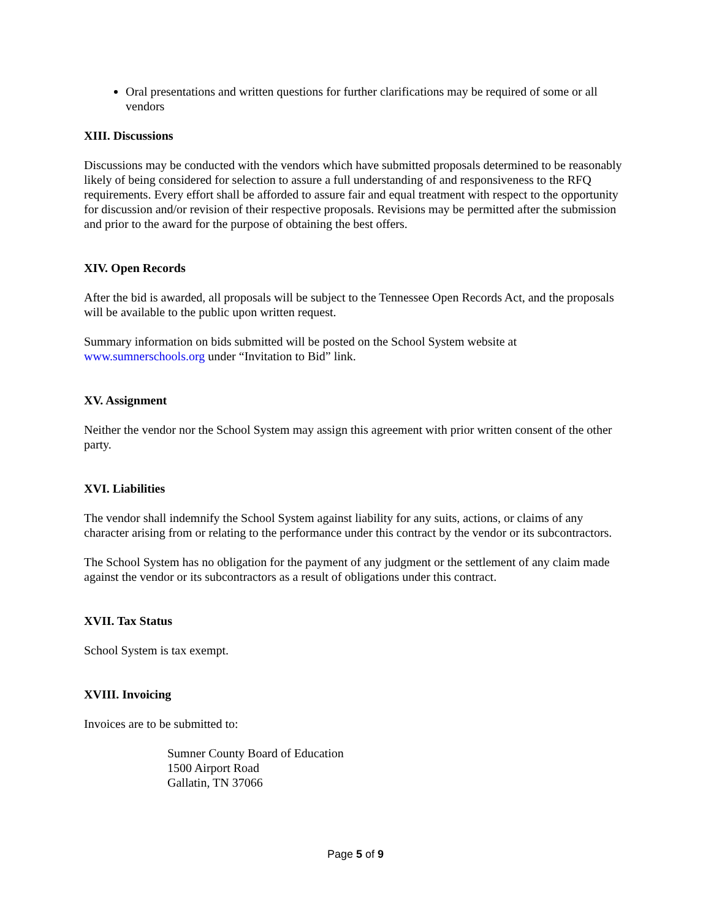Oral presentations and written questions for further clarifications may be required of some or all vendors
XIII. Discussions
Discussions may be conducted with the vendors which have submitted proposals determined to be reasonably likely of being considered for selection to assure a full understanding of and responsiveness to the RFQ requirements. Every effort shall be afforded to assure fair and equal treatment with respect to the opportunity for discussion and/or revision of their respective proposals. Revisions may be permitted after the submission and prior to the award for the purpose of obtaining the best offers.
XIV. Open Records
After the bid is awarded, all proposals will be subject to the Tennessee Open Records Act, and the proposals will be available to the public upon written request.
Summary information on bids submitted will be posted on the School System website at www.sumnerschools.org under “Invitation to Bid” link.
XV. Assignment
Neither the vendor nor the School System may assign this agreement with prior written consent of the other party.
XVI. Liabilities
The vendor shall indemnify the School System against liability for any suits, actions, or claims of any character arising from or relating to the performance under this contract by the vendor or its subcontractors.
The School System has no obligation for the payment of any judgment or the settlement of any claim made against the vendor or its subcontractors as a result of obligations under this contract.
XVII. Tax Status
School System is tax exempt.
XVIII. Invoicing
Invoices are to be submitted to:
Sumner County Board of Education
1500 Airport Road
Gallatin, TN 37066
Page 5 of 9